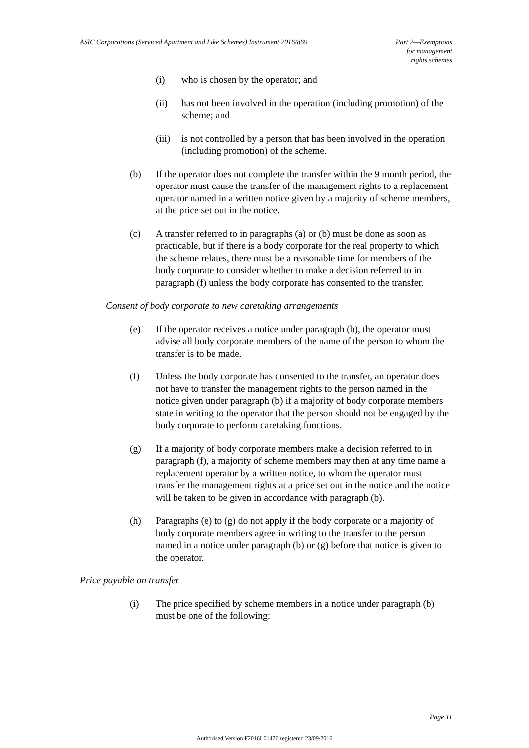ASIC Corporations (Serviced Apartment and Like Schemes) Instrument 2016/869
Part 2—Exemptions
for management
rights schemes
(i) who is chosen by the operator; and
(ii) has not been involved in the operation (including promotion) of the scheme; and
(iii) is not controlled by a person that has been involved in the operation (including promotion) of the scheme.
(b) If the operator does not complete the transfer within the 9 month period, the operator must cause the transfer of the management rights to a replacement operator named in a written notice given by a majority of scheme members, at the price set out in the notice.
(c) A transfer referred to in paragraphs (a) or (b) must be done as soon as practicable, but if there is a body corporate for the real property to which the scheme relates, there must be a reasonable time for members of the body corporate to consider whether to make a decision referred to in paragraph (f) unless the body corporate has consented to the transfer.
Consent of body corporate to new caretaking arrangements
(e) If the operator receives a notice under paragraph (b), the operator must advise all body corporate members of the name of the person to whom the transfer is to be made.
(f) Unless the body corporate has consented to the transfer, an operator does not have to transfer the management rights to the person named in the notice given under paragraph (b) if a majority of body corporate members state in writing to the operator that the person should not be engaged by the body corporate to perform caretaking functions.
(g) If a majority of body corporate members make a decision referred to in paragraph (f), a majority of scheme members may then at any time name a replacement operator by a written notice, to whom the operator must transfer the management rights at a price set out in the notice and the notice will be taken to be given in accordance with paragraph (b).
(h) Paragraphs (e) to (g) do not apply if the body corporate or a majority of body corporate members agree in writing to the transfer to the person named in a notice under paragraph (b) or (g) before that notice is given to the operator.
Price payable on transfer
(i) The price specified by scheme members in a notice under paragraph (b) must be one of the following:
Page 11
Authorised Version F2016L01476 registered 23/09/2016